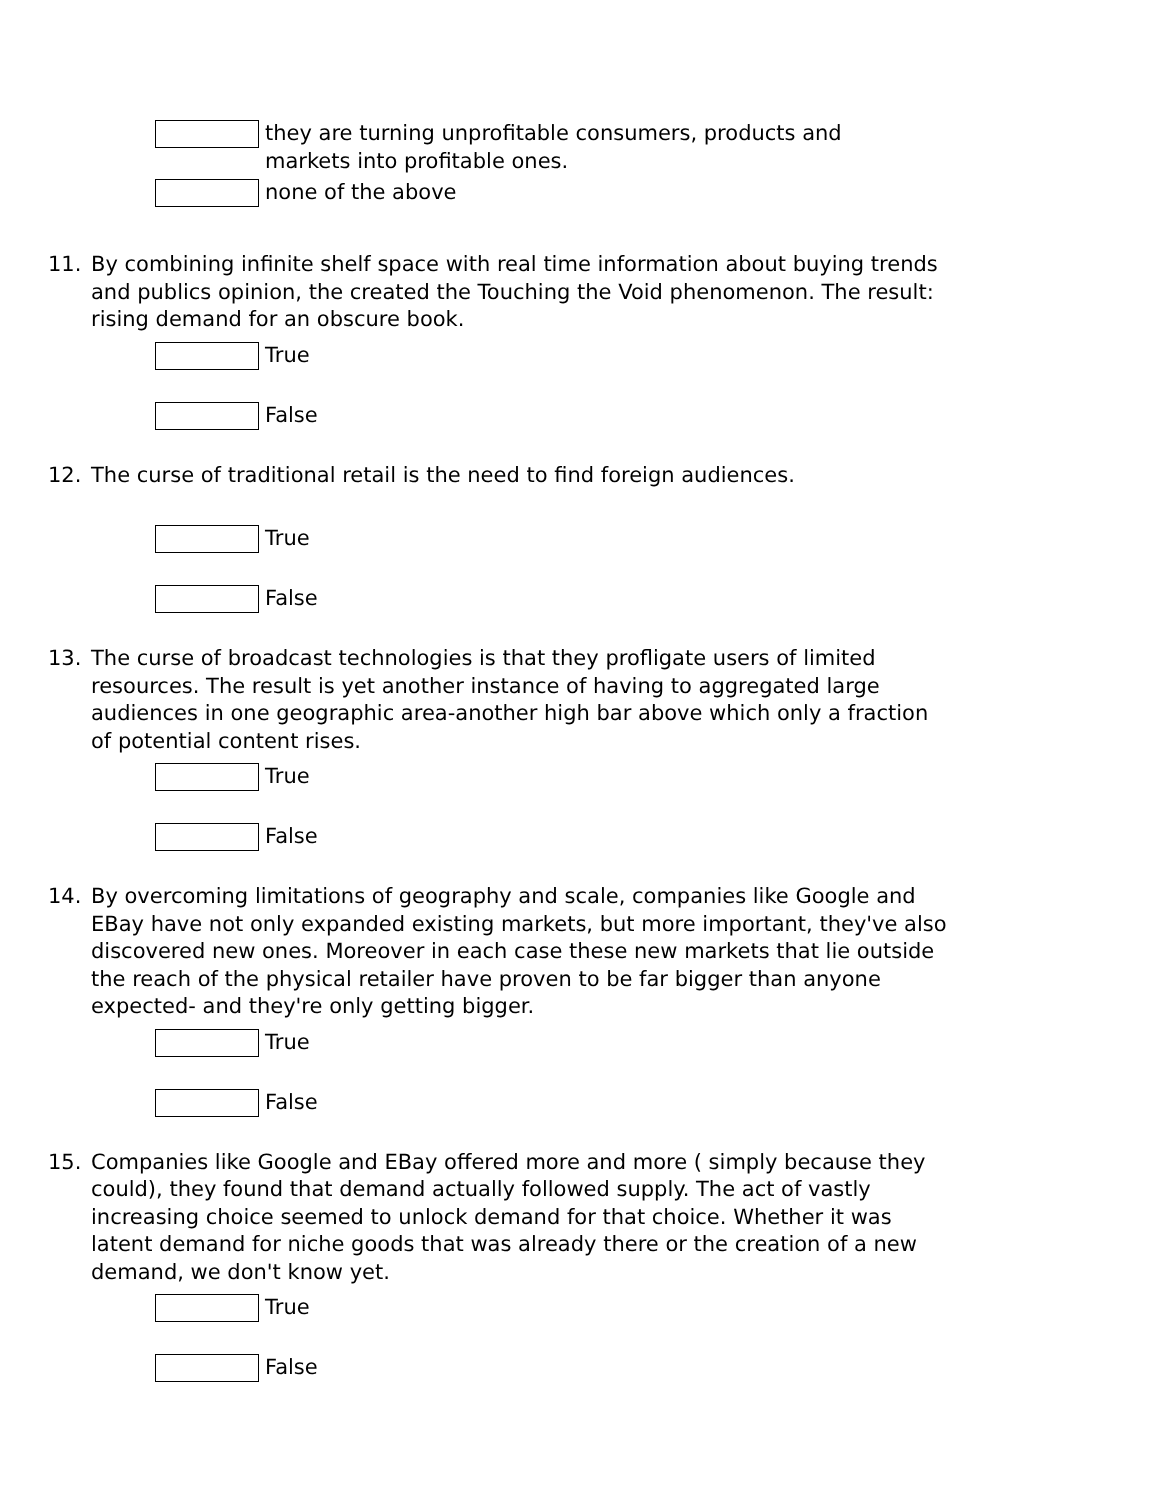they are turning unprofitable consumers, products and markets into profitable ones.
none of the above
11. By combining infinite shelf space with real time information about buying trends and publics opinion, the created the Touching the Void phenomenon. The result: rising demand for an obscure book.
True
False
12. The curse of traditional retail is the need to find foreign audiences.
True
False
13. The curse of broadcast technologies is that they profligate users of limited resources. The result is yet another instance of having to aggregated large audiences in one geographic area-another high bar above which only a fraction of potential content rises.
True
False
14. By overcoming limitations of geography and scale, companies like Google and EBay have not only expanded existing markets, but more important, they've also discovered new ones. Moreover in each case these new markets that lie outside the reach of the physical retailer have proven to be far bigger than anyone expected- and they're only getting bigger.
True
False
15. Companies like Google and EBay offered more and more ( simply because they could), they found that demand actually followed supply. The act of vastly increasing choice seemed to unlock demand for that choice. Whether it was latent demand for niche goods that was already there or the creation of a new demand, we don't know yet.
True
False